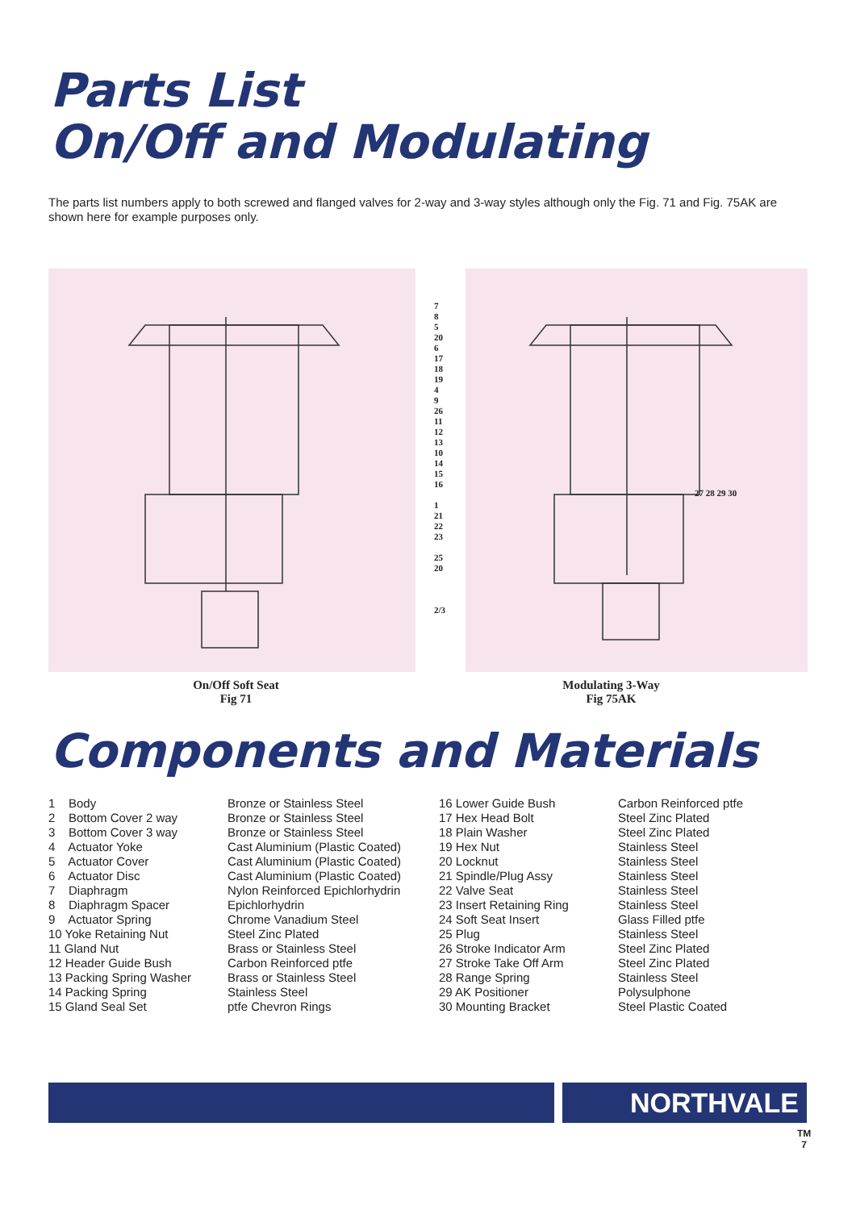Parts List
On/Off and Modulating
The parts list numbers apply to both screwed and flanged valves for 2-way and 3-way styles although only the Fig. 71 and Fig. 75AK are shown here for example purposes only.
7
8
5
20
6
17 18 19
4
9
26
11
12
13
10
14
15
16
1
21
22
23
25
20
2/3
27 28 29 30
On/Off Soft Seat
Fig 71
Modulating 3-Way
Fig 75AK
Components and Materials
| 1 Body | Bronze or Stainless Steel | 16 Lower Guide Bush | Carbon Reinforced ptfe |
| 2 Bottom Cover 2 way | Bronze or Stainless Steel | 17 Hex Head Bolt | Steel Zinc Plated |
| 3 Bottom Cover 3 way | Bronze or Stainless Steel | 18 Plain Washer | Steel Zinc Plated |
| 4 Actuator Yoke | Cast Aluminium (Plastic Coated) | 19 Hex Nut | Stainless Steel |
| 5 Actuator Cover | Cast Aluminium (Plastic Coated) | 20 Locknut | Stainless Steel |
| 6 Actuator Disc | Cast Aluminium (Plastic Coated) | 21 Spindle/Plug Assy | Stainless Steel |
| 7 Diaphragm | Nylon Reinforced Epichlorhydrin | 22 Valve Seat | Stainless Steel |
| 8 Diaphragm Spacer | Epichlorhydrin | 23 Insert Retaining Ring | Stainless Steel |
| 9 Actuator Spring | Chrome Vanadium Steel | 24 Soft Seat Insert | Glass Filled ptfe |
| 10 Yoke Retaining Nut | Steel Zinc Plated | 25 Plug | Stainless Steel |
| 11 Gland Nut | Brass or Stainless Steel | 26 Stroke Indicator Arm | Steel Zinc Plated |
| 12 Header Guide Bush | Carbon Reinforced ptfe | 27 Stroke Take Off Arm | Steel Zinc Plated |
| 13 Packing Spring Washer | Brass or Stainless Steel | 28 Range Spring | Stainless Steel |
| 14 Packing Spring | Stainless Steel | 29 AK Positioner | Polysulphone |
| 15 Gland Seal Set | ptfe Chevron Rings | 30 Mounting Bracket | Steel Plastic Coated |
NORTHVALE
TM
7